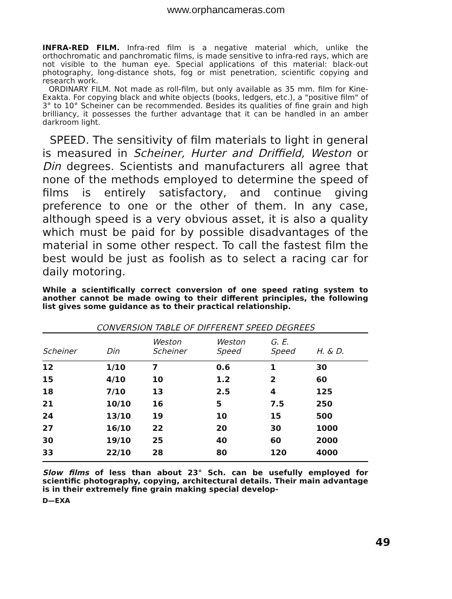www.orphancameras.com
INFRA-RED FILM. Infra-red film is a negative material which, unlike the orthochromatic and panchromatic films, is made sensitive to infra-red rays, which are not visible to the human eye. Special applications of this material: black-out photography, long-distance shots, fog or mist penetration, scientific copying and research work.
ORDINARY FILM. Not made as roll-film, but only available as 35 mm. film for Kine-Exakta. For copying black and white objects (books, ledgers, etc.), a "positive film" of 3° to 10° Scheiner can be recommended. Besides its qualities of fine grain and high brilliancy, it possesses the further advantage that it can be handled in an amber darkroom light.
SPEED. The sensitivity of film materials to light in general is measured in Scheiner, Hurter and Driffield, Weston or Din degrees. Scientists and manufacturers all agree that none of the methods employed to determine the speed of films is entirely satisfactory, and continue giving preference to one or the other of them. In any case, although speed is a very obvious asset, it is also a quality which must be paid for by possible disadvantages of the material in some other respect. To call the fastest film the best would be just as foolish as to select a racing car for daily motoring.
While a scientifically correct conversion of one speed rating system to another cannot be made owing to their different principles, the following list gives some guidance as to their practical relationship.
CONVERSION TABLE OF DIFFERENT SPEED DEGREES
| Scheiner | Din | Weston Scheiner | Weston Speed | G. E. Speed | H. & D. |
| --- | --- | --- | --- | --- | --- |
| 12 | 1/10 | 7 | 0.6 | 1 | 30 |
| 15 | 4/10 | 10 | 1.2 | 2 | 60 |
| 18 | 7/10 | 13 | 2.5 | 4 | 125 |
| 21 | 10/10 | 16 | 5 | 7.5 | 250 |
| 24 | 13/10 | 19 | 10 | 15 | 500 |
| 27 | 16/10 | 22 | 20 | 30 | 1000 |
| 30 | 19/10 | 25 | 40 | 60 | 2000 |
| 33 | 22/10 | 28 | 80 | 120 | 4000 |
Slow films of less than about 23° Sch. can be usefully employed for scientific photography, copying, architectural details. Their main advantage is in their extremely fine grain making special develop-
D—EXA
49